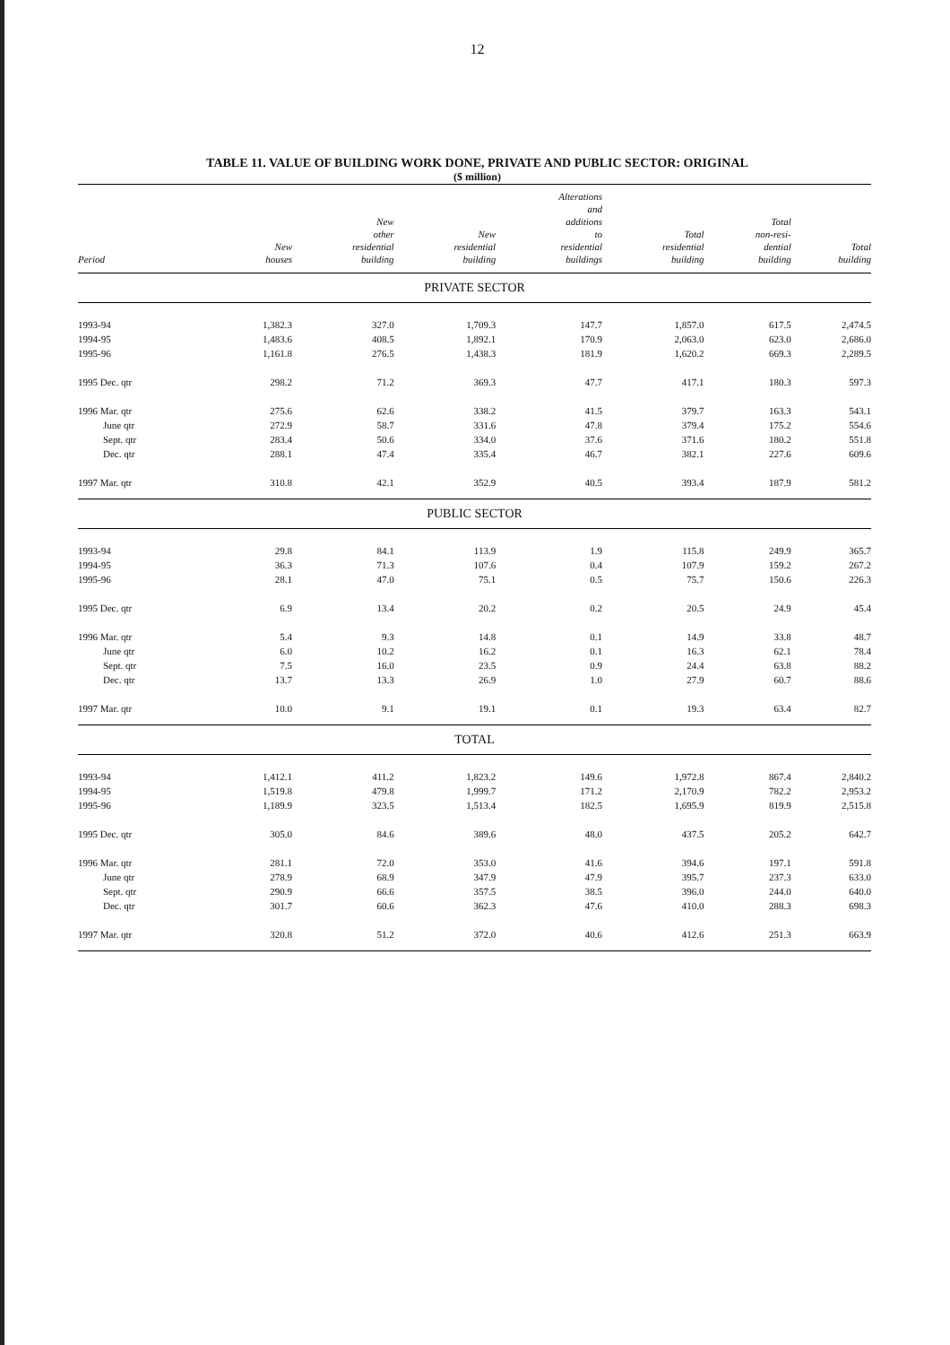12
TABLE 11. VALUE OF BUILDING WORK DONE, PRIVATE AND PUBLIC SECTOR: ORIGINAL
($ million)
| Period | New houses | New other residential building | New residential building | Alterations and additions to residential buildings | Total residential building | Total non-resi- dential building | Total building |
| --- | --- | --- | --- | --- | --- | --- | --- |
| PRIVATE SECTOR | | | | | | | |
| 1993-94 | 1,382.3 | 327.0 | 1,709.3 | 147.7 | 1,857.0 | 617.5 | 2,474.5 |
| 1994-95 | 1,483.6 | 408.5 | 1,892.1 | 170.9 | 2,063.0 | 623.0 | 2,686.0 |
| 1995-96 | 1,161.8 | 276.5 | 1,438.3 | 181.9 | 1,620.2 | 669.3 | 2,289.5 |
| 1995 Dec. qtr | 298.2 | 71.2 | 369.3 | 47.7 | 417.1 | 180.3 | 597.3 |
| 1996 Mar. qtr | 275.6 | 62.6 | 338.2 | 41.5 | 379.7 | 163.3 | 543.1 |
| June qtr | 272.9 | 58.7 | 331.6 | 47.8 | 379.4 | 175.2 | 554.6 |
| Sept. qtr | 283.4 | 50.6 | 334.0 | 37.6 | 371.6 | 180.2 | 551.8 |
| Dec. qtr | 288.1 | 47.4 | 335.4 | 46.7 | 382.1 | 227.6 | 609.6 |
| 1997 Mar. qtr | 310.8 | 42.1 | 352.9 | 40.5 | 393.4 | 187.9 | 581.2 |
| PUBLIC SECTOR | | | | | | | |
| 1993-94 | 29.8 | 84.1 | 113.9 | 1.9 | 115.8 | 249.9 | 365.7 |
| 1994-95 | 36.3 | 71.3 | 107.6 | 0.4 | 107.9 | 159.2 | 267.2 |
| 1995-96 | 28.1 | 47.0 | 75.1 | 0.5 | 75.7 | 150.6 | 226.3 |
| 1995 Dec. qtr | 6.9 | 13.4 | 20.2 | 0.2 | 20.5 | 24.9 | 45.4 |
| 1996 Mar. qtr | 5.4 | 9.3 | 14.8 | 0.1 | 14.9 | 33.8 | 48.7 |
| June qtr | 6.0 | 10.2 | 16.2 | 0.1 | 16.3 | 62.1 | 78.4 |
| Sept. qtr | 7.5 | 16.0 | 23.5 | 0.9 | 24.4 | 63.8 | 88.2 |
| Dec. qtr | 13.7 | 13.3 | 26.9 | 1.0 | 27.9 | 60.7 | 88.6 |
| 1997 Mar. qtr | 10.0 | 9.1 | 19.1 | 0.1 | 19.3 | 63.4 | 82.7 |
| TOTAL | | | | | | | |
| 1993-94 | 1,412.1 | 411.2 | 1,823.2 | 149.6 | 1,972.8 | 867.4 | 2,840.2 |
| 1994-95 | 1,519.8 | 479.8 | 1,999.7 | 171.2 | 2,170.9 | 782.2 | 2,953.2 |
| 1995-96 | 1,189.9 | 323.5 | 1,513.4 | 182.5 | 1,695.9 | 819.9 | 2,515.8 |
| 1995 Dec. qtr | 305.0 | 84.6 | 389.6 | 48.0 | 437.5 | 205.2 | 642.7 |
| 1996 Mar. qtr | 281.1 | 72.0 | 353.0 | 41.6 | 394.6 | 197.1 | 591.8 |
| June qtr | 278.9 | 68.9 | 347.9 | 47.9 | 395.7 | 237.3 | 633.0 |
| Sept. qtr | 290.9 | 66.6 | 357.5 | 38.5 | 396.0 | 244.0 | 640.0 |
| Dec. qtr | 301.7 | 60.6 | 362.3 | 47.6 | 410.0 | 288.3 | 698.3 |
| 1997 Mar. qtr | 320.8 | 51.2 | 372.0 | 40.6 | 412.6 | 251.3 | 663.9 |